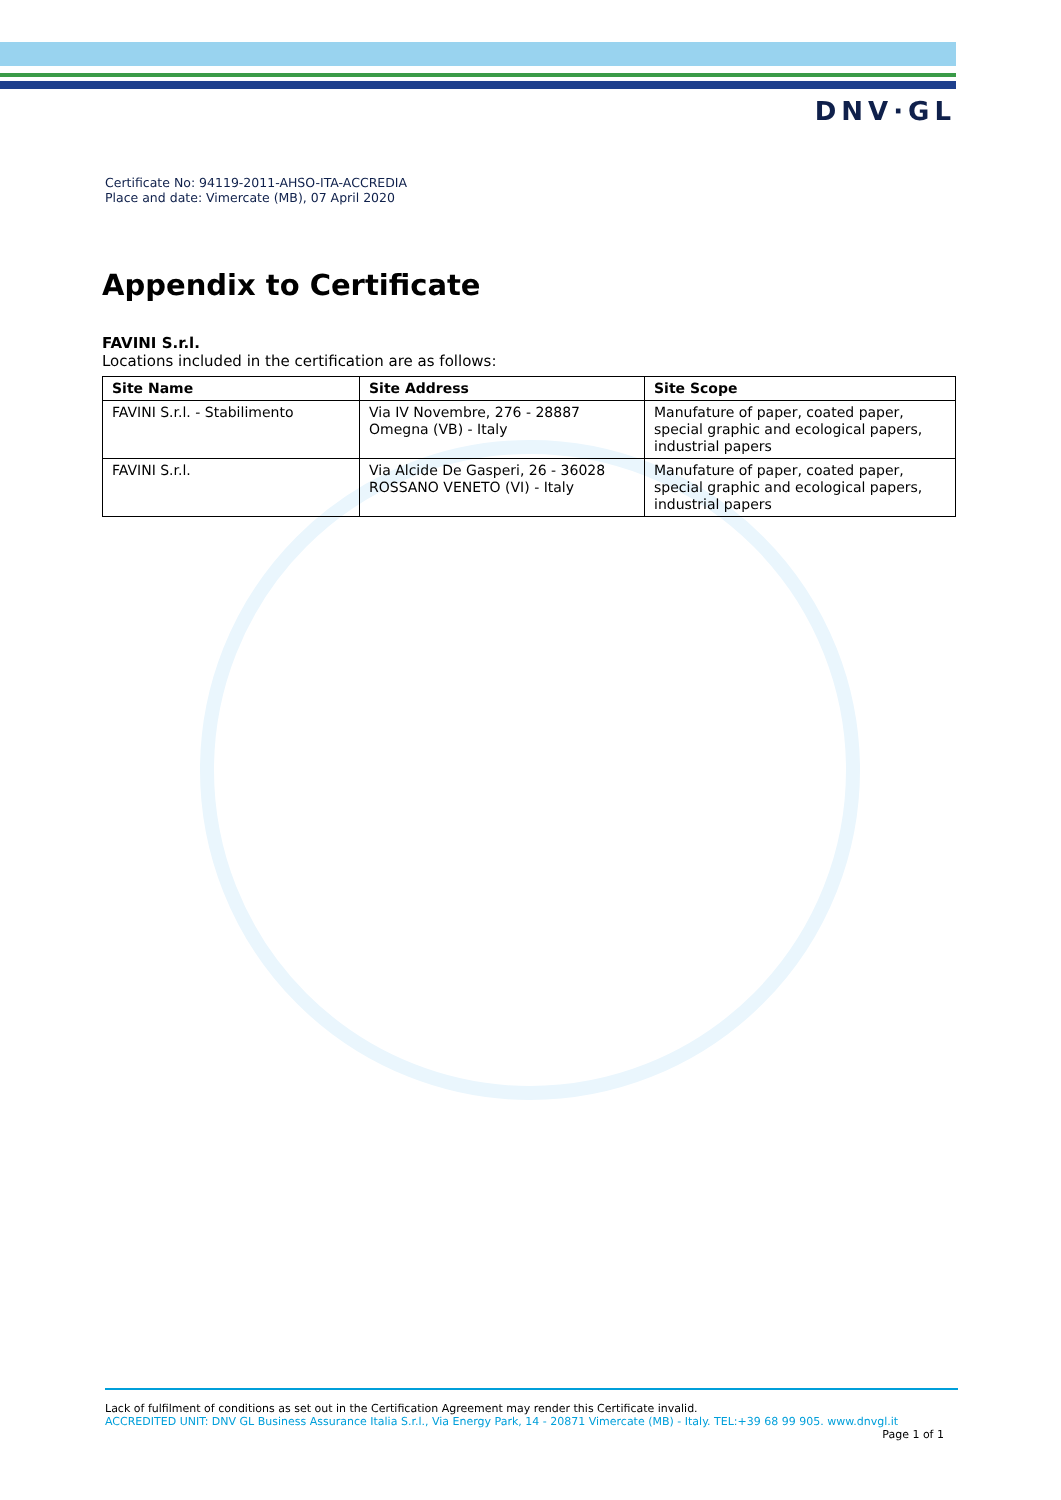DNV·GL
Certificate No: 94119-2011-AHSO-ITA-ACCREDIA
Place and date: Vimercate (MB), 07 April 2020
Appendix to Certificate
FAVINI S.r.l.
Locations included in the certification are as follows:
| Site Name | Site Address | Site Scope |
| --- | --- | --- |
| FAVINI S.r.l. - Stabilimento | Via IV Novembre, 276 - 28887 Omegna (VB) - Italy | Manufature of paper, coated paper, special graphic and ecological papers, industrial papers |
| FAVINI S.r.l. | Via Alcide De Gasperi, 26 - 36028 ROSSANO VENETO (VI) - Italy | Manufature of paper, coated paper, special graphic and ecological papers, industrial papers |
Lack of fulfilment of conditions as set out in the Certification Agreement may render this Certificate invalid.
ACCREDITED UNIT: DNV GL Business Assurance Italia S.r.l., Via Energy Park, 14 - 20871 Vimercate (MB) - Italy. TEL:+39 68 99 905. www.dnvgl.it
Page 1 of 1